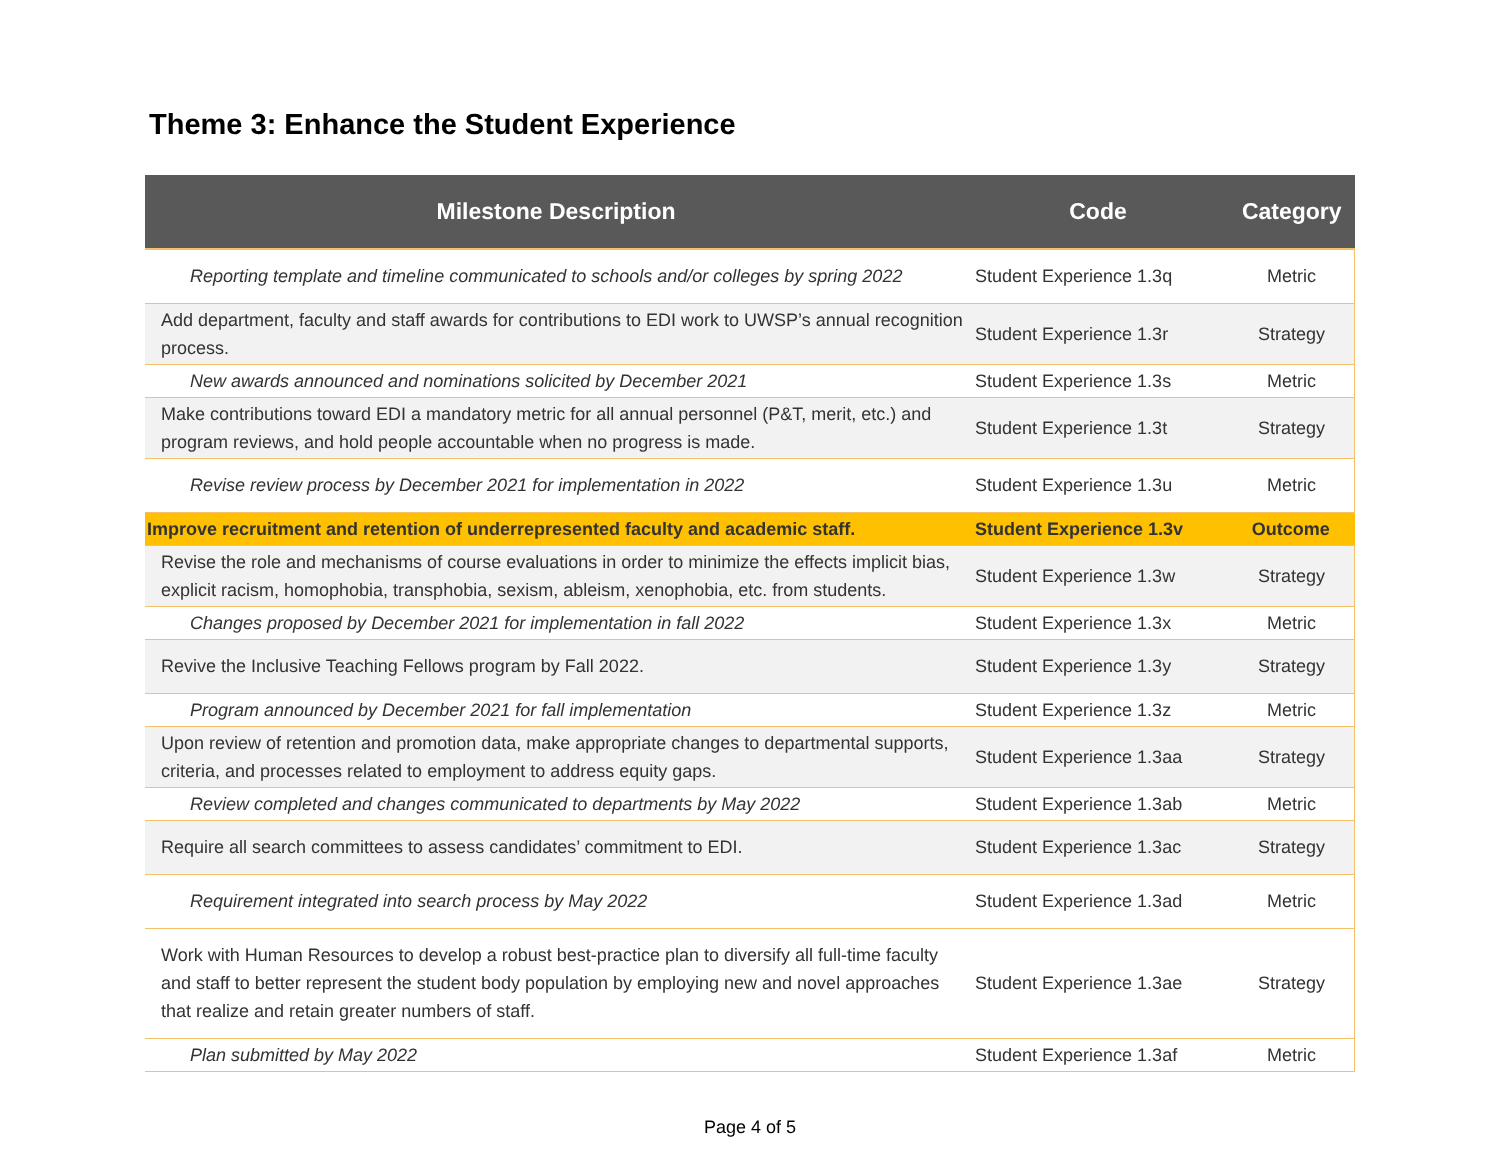Theme 3: Enhance the Student Experience
| Milestone Description | Code | Category |
| --- | --- | --- |
| Reporting template and timeline communicated to schools and/or colleges by spring 2022 | Student Experience 1.3q | Metric |
| Add department, faculty and staff awards for contributions to EDI work to UWSP’s annual recognition process. | Student Experience 1.3r | Strategy |
| New awards announced and nominations solicited by December 2021 | Student Experience 1.3s | Metric |
| Make contributions toward EDI a mandatory metric for all annual personnel (P&T, merit, etc.) and program reviews, and hold people accountable when no progress is made. | Student Experience 1.3t | Strategy |
| Revise review process by December 2021 for implementation in 2022 | Student Experience 1.3u | Metric |
| Improve recruitment and retention of underrepresented faculty and academic staff. | Student Experience 1.3v | Outcome |
| Revise the role and mechanisms of course evaluations in order to minimize the effects implicit bias, explicit racism, homophobia, transphobia, sexism, ableism, xenophobia, etc. from students. | Student Experience 1.3w | Strategy |
| Changes proposed by December 2021 for implementation in fall 2022 | Student Experience 1.3x | Metric |
| Revive the Inclusive Teaching Fellows program by Fall 2022. | Student Experience 1.3y | Strategy |
| Program announced by December 2021 for fall implementation | Student Experience 1.3z | Metric |
| Upon review of retention and promotion data, make appropriate changes to departmental supports, criteria, and processes related to employment to address equity gaps. | Student Experience 1.3aa | Strategy |
| Review completed and changes communicated to departments by May 2022 | Student Experience 1.3ab | Metric |
| Require all search committees to assess candidates’ commitment to EDI. | Student Experience 1.3ac | Strategy |
| Requirement integrated into search process by May 2022 | Student Experience 1.3ad | Metric |
| Work with Human Resources to develop a robust best-practice plan to diversify all full-time faculty and staff to better represent the student body population by employing new and novel approaches that realize and retain greater numbers of staff. | Student Experience 1.3ae | Strategy |
| Plan submitted by May 2022 | Student Experience 1.3af | Metric |
Page 4 of 5